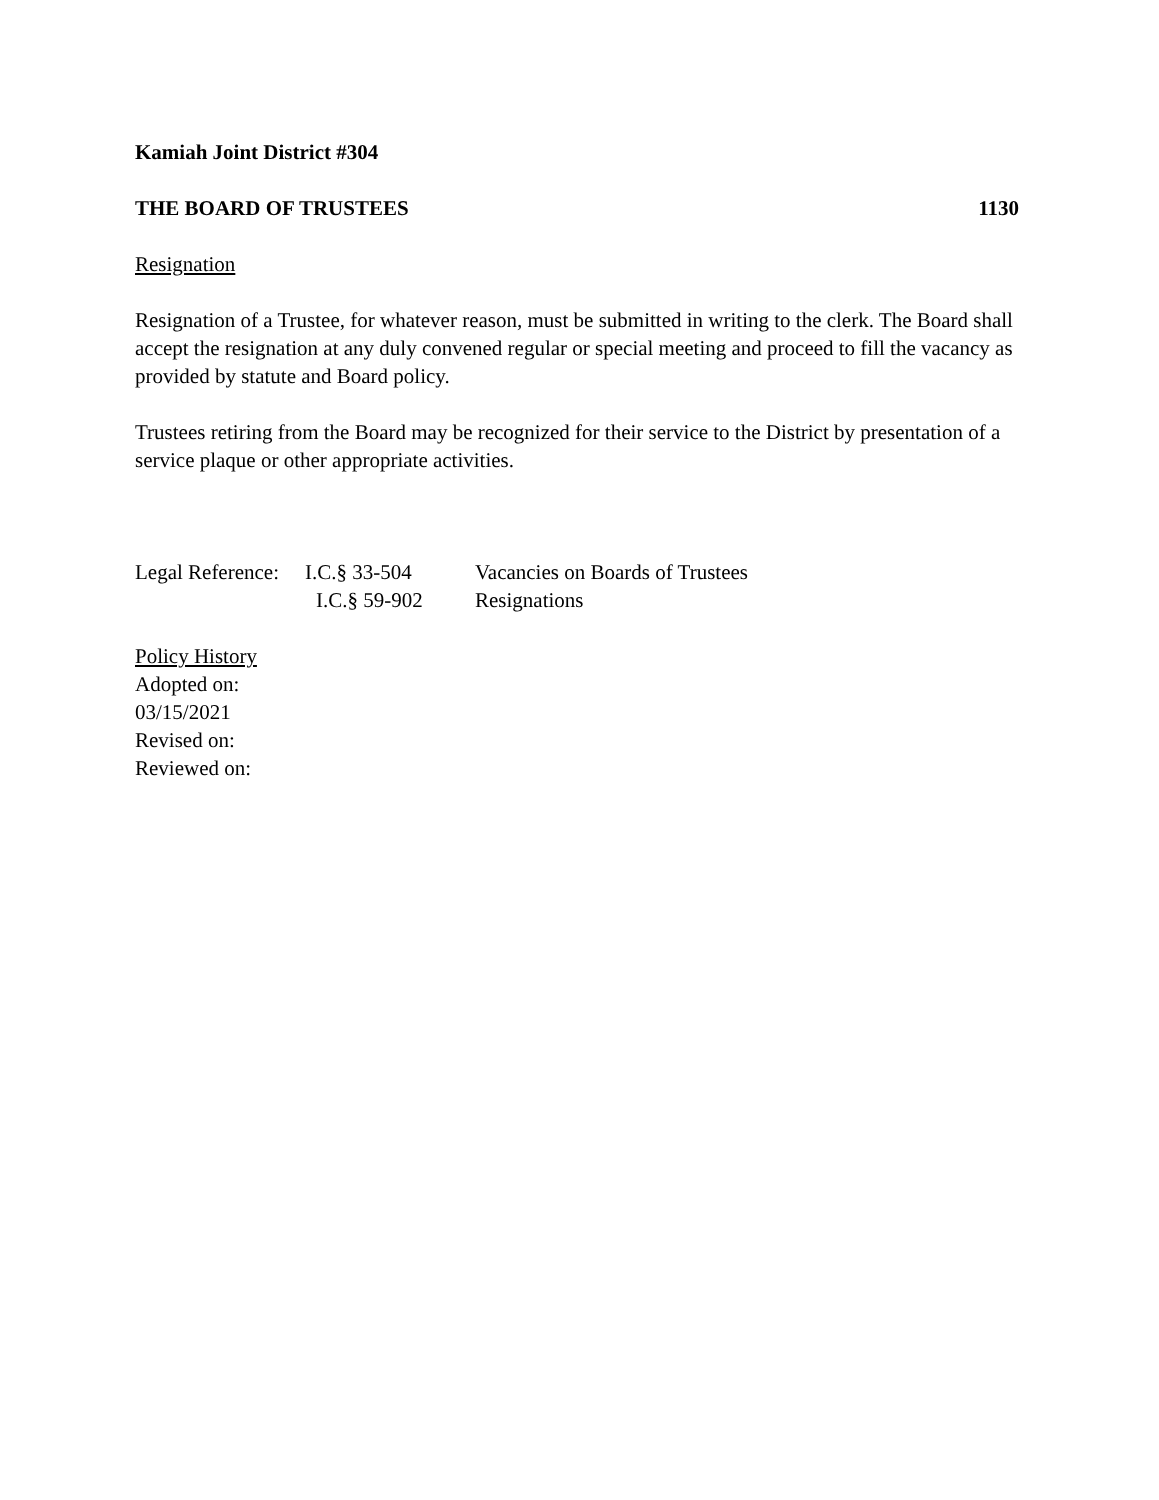Kamiah Joint District #304
THE BOARD OF TRUSTEES 1130
Resignation
Resignation of a Trustee, for whatever reason, must be submitted in writing to the clerk. The Board shall accept the resignation at any duly convened regular or special meeting and proceed to fill the vacancy as provided by statute and Board policy.
Trustees retiring from the Board may be recognized for their service to the District by presentation of a service plaque or other appropriate activities.
| Legal Reference: | I.C.§ 33-504 | Vacancies on Boards of Trustees |
| | I.C.§ 59-902 | Resignations |
Policy History
Adopted on:
03/15/2021
Revised on:
Reviewed on: